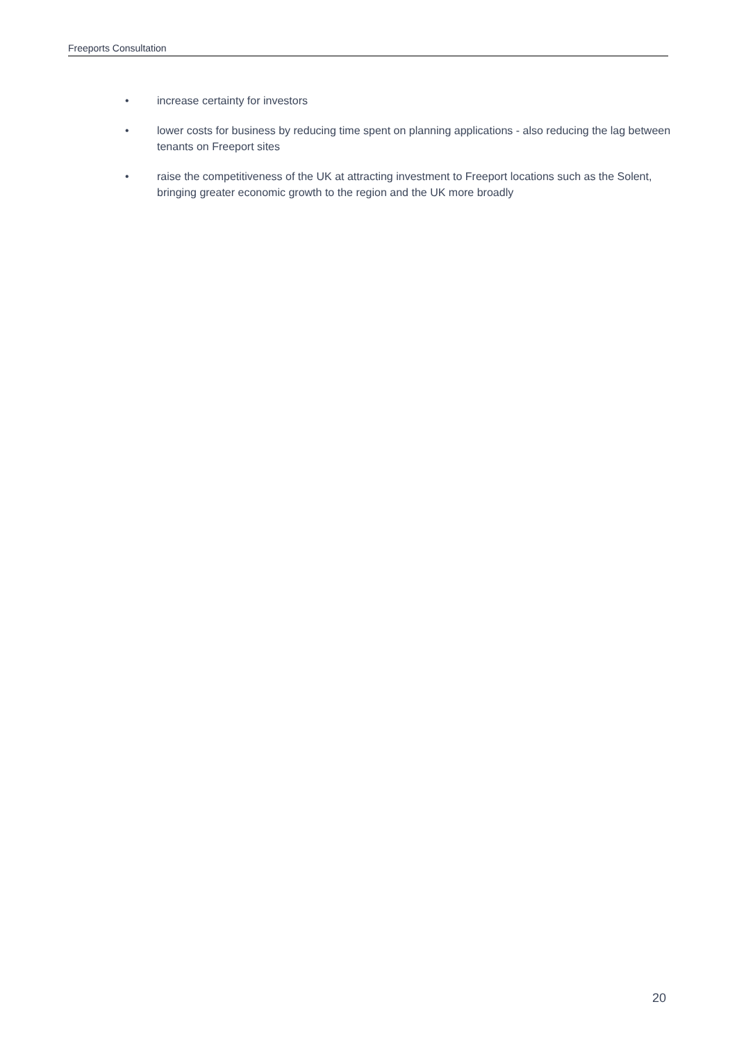Freeports Consultation
• increase certainty for investors
• lower costs for business by reducing time spent on planning applications - also reducing the lag between tenants on Freeport sites
• raise the competitiveness of the UK at attracting investment to Freeport locations such as the Solent, bringing greater economic growth to the region and the UK more broadly
20